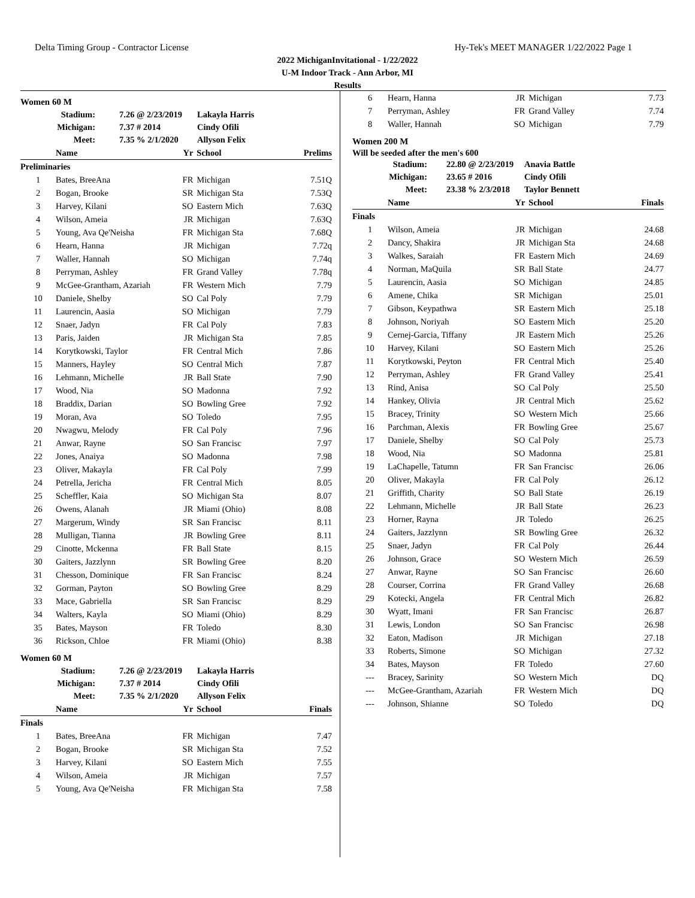Delta Timing Group - Contractor License Hy-Tek's MEET MANAGER 1/22/2022 Page 1
2022 MichiganInvitational - 1/22/2022
U-M Indoor Track - Ann Arbor, MI
Results
Women 60 M
| Stadium: | 7.26 @ 2/23/2019 | Lakayla Harris |
| Michigan: | 7.37 # 2014 | Cindy Ofili |
| Meet: | 7.35 % 2/1/2020 | Allyson Felix |
| | Name | Yr | School | Prelims |
| --- | --- | --- | --- | --- |
| Preliminaries | | | | |
| 1 | Bates, BreeAna | FR | Michigan | 7.51Q |
| 2 | Bogan, Brooke | SR | Michigan Sta | 7.53Q |
| 3 | Harvey, Kilani | SO | Eastern Mich | 7.63Q |
| 4 | Wilson, Ameia | JR | Michigan | 7.63Q |
| 5 | Young, Ava Qe'Neisha | FR | Michigan Sta | 7.68Q |
| 6 | Hearn, Hanna | JR | Michigan | 7.72q |
| 7 | Waller, Hannah | SO | Michigan | 7.74q |
| 8 | Perryman, Ashley | FR | Grand Valley | 7.78q |
| 9 | McGee-Grantham, Azariah | FR | Western Mich | 7.79 |
| 10 | Daniele, Shelby | SO | Cal Poly | 7.79 |
| 11 | Laurencin, Aasia | SO | Michigan | 7.79 |
| 12 | Snaer, Jadyn | FR | Cal Poly | 7.83 |
| 13 | Paris, Jaiden | JR | Michigan Sta | 7.85 |
| 14 | Korytkowski, Taylor | FR | Central Mich | 7.86 |
| 15 | Manners, Hayley | SO | Central Mich | 7.87 |
| 16 | Lehmann, Michelle | JR | Ball State | 7.90 |
| 17 | Wood, Nia | SO | Madonna | 7.92 |
| 18 | Braddix, Darian | SO | Bowling Gree | 7.92 |
| 19 | Moran, Ava | SO | Toledo | 7.95 |
| 20 | Nwagwu, Melody | FR | Cal Poly | 7.96 |
| 21 | Anwar, Rayne | SO | San Francisc | 7.97 |
| 22 | Jones, Anaiya | SO | Madonna | 7.98 |
| 23 | Oliver, Makayla | FR | Cal Poly | 7.99 |
| 24 | Petrella, Jericha | FR | Central Mich | 8.05 |
| 25 | Scheffler, Kaia | SO | Michigan Sta | 8.07 |
| 26 | Owens, Alanah | JR | Miami (Ohio) | 8.08 |
| 27 | Margerum, Windy | SR | San Francisc | 8.11 |
| 28 | Mulligan, Tianna | JR | Bowling Gree | 8.11 |
| 29 | Cinotte, Mckenna | FR | Ball State | 8.15 |
| 30 | Gaiters, Jazzlynn | SR | Bowling Gree | 8.20 |
| 31 | Chesson, Dominique | FR | San Francisc | 8.24 |
| 32 | Gorman, Payton | SO | Bowling Gree | 8.29 |
| 33 | Mace, Gabriella | SR | San Francisc | 8.29 |
| 34 | Walters, Kayla | SO | Miami (Ohio) | 8.29 |
| 35 | Bates, Mayson | FR | Toledo | 8.30 |
| 36 | Rickson, Chloe | FR | Miami (Ohio) | 8.38 |
Women 60 M
| Stadium: | 7.26 @ 2/23/2019 | Lakayla Harris |
| Michigan: | 7.37 # 2014 | Cindy Ofili |
| Meet: | 7.35 % 2/1/2020 | Allyson Felix |
| | Name | Yr | School | Finals |
| --- | --- | --- | --- | --- |
| Finals | | | | |
| 1 | Bates, BreeAna | FR | Michigan | 7.47 |
| 2 | Bogan, Brooke | SR | Michigan Sta | 7.52 |
| 3 | Harvey, Kilani | SO | Eastern Mich | 7.55 |
| 4 | Wilson, Ameia | JR | Michigan | 7.57 |
| 5 | Young, Ava Qe'Neisha | FR | Michigan Sta | 7.58 |
| 6 | Hearn, Hanna | JR | Michigan | 7.73 |
| 7 | Perryman, Ashley | FR | Grand Valley | 7.74 |
| 8 | Waller, Hannah | SO | Michigan | 7.79 |
Women 200 M
Will be seeded after the men's 600
| Stadium: | 22.80 @ 2/23/2019 | Anavia Battle |
| Michigan: | 23.65 # 2016 | Cindy Ofili |
| Meet: | 23.38 % 2/3/2018 | Taylor Bennett |
| | Name | Yr | School | Finals |
| --- | --- | --- | --- | --- |
| Finals | | | | |
| 1 | Wilson, Ameia | JR | Michigan | 24.68 |
| 2 | Dancy, Shakira | JR | Michigan Sta | 24.68 |
| 3 | Walkes, Saraiah | FR | Eastern Mich | 24.69 |
| 4 | Norman, MaQuila | SR | Ball State | 24.77 |
| 5 | Laurencin, Aasia | SO | Michigan | 24.85 |
| 6 | Amene, Chika | SR | Michigan | 25.01 |
| 7 | Gibson, Keypathwa | SR | Eastern Mich | 25.18 |
| 8 | Johnson, Noriyah | SO | Eastern Mich | 25.20 |
| 9 | Cernej-Garcia, Tiffany | JR | Eastern Mich | 25.26 |
| 10 | Harvey, Kilani | SO | Eastern Mich | 25.26 |
| 11 | Korytkowski, Peyton | FR | Central Mich | 25.40 |
| 12 | Perryman, Ashley | FR | Grand Valley | 25.41 |
| 13 | Rind, Anisa | SO | Cal Poly | 25.50 |
| 14 | Hankey, Olivia | JR | Central Mich | 25.62 |
| 15 | Bracey, Trinity | SO | Western Mich | 25.66 |
| 16 | Parchman, Alexis | FR | Bowling Gree | 25.67 |
| 17 | Daniele, Shelby | SO | Cal Poly | 25.73 |
| 18 | Wood, Nia | SO | Madonna | 25.81 |
| 19 | LaChapelle, Tatumn | FR | San Francisc | 26.06 |
| 20 | Oliver, Makayla | FR | Cal Poly | 26.12 |
| 21 | Griffith, Charity | SO | Ball State | 26.19 |
| 22 | Lehmann, Michelle | JR | Ball State | 26.23 |
| 23 | Horner, Rayna | JR | Toledo | 26.25 |
| 24 | Gaiters, Jazzlynn | SR | Bowling Gree | 26.32 |
| 25 | Snaer, Jadyn | FR | Cal Poly | 26.44 |
| 26 | Johnson, Grace | SO | Western Mich | 26.59 |
| 27 | Anwar, Rayne | SO | San Francisc | 26.60 |
| 28 | Courser, Corrina | FR | Grand Valley | 26.68 |
| 29 | Kotecki, Angela | FR | Central Mich | 26.82 |
| 30 | Wyatt, Imani | FR | San Francisc | 26.87 |
| 31 | Lewis, London | SO | San Francisc | 26.98 |
| 32 | Eaton, Madison | JR | Michigan | 27.18 |
| 33 | Roberts, Simone | SO | Michigan | 27.32 |
| 34 | Bates, Mayson | FR | Toledo | 27.60 |
| --- | Bracey, Sarinity | SO | Western Mich | DQ |
| --- | McGee-Grantham, Azariah | FR | Western Mich | DQ |
| --- | Johnson, Shianne | SO | Toledo | DQ |